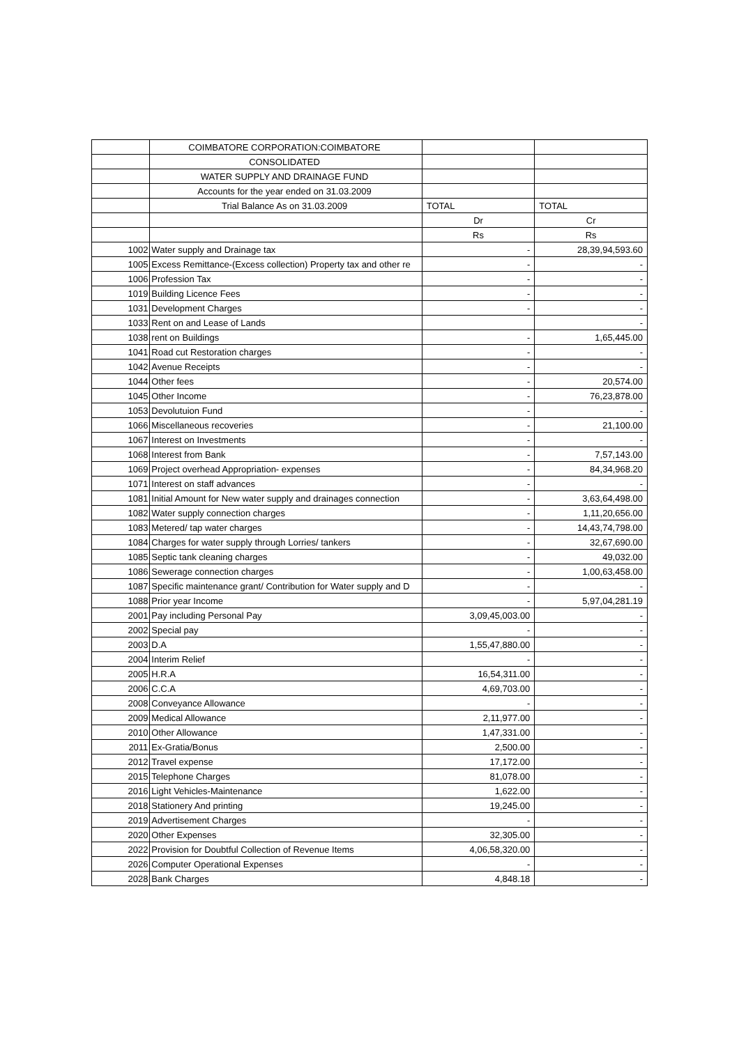| | COIMBATORE CORPORATION:COIMBATORE | | |
| | CONSOLIDATED | | |
| | WATER SUPPLY AND DRAINAGE FUND | | |
| | Accounts for the year ended on 31.03.2009 | | |
| | Trial Balance As on 31.03.2009 | TOTAL | TOTAL |
| | | Dr | Cr |
| | | Rs | Rs |
| 1002 | Water supply and Drainage tax | - | 28,39,94,593.60 |
| 1005 | Excess Remittance-(Excess collection) Property tax and other re | - | - |
| 1006 | Profession Tax | - | - |
| 1019 | Building Licence Fees | - | - |
| 1031 | Development Charges | - | - |
| 1033 | Rent on and Lease of Lands | | - |
| 1038 | rent on Buildings | - | 1,65,445.00 |
| 1041 | Road cut Restoration charges | - | - |
| 1042 | Avenue Receipts | - | - |
| 1044 | Other fees | - | 20,574.00 |
| 1045 | Other Income | - | 76,23,878.00 |
| 1053 | Devolutuion Fund | - | - |
| 1066 | Miscellaneous recoveries | - | 21,100.00 |
| 1067 | Interest on Investments | - | - |
| 1068 | Interest from Bank | - | 7,57,143.00 |
| 1069 | Project overhead Appropriation- expenses | - | 84,34,968.20 |
| 1071 | Interest on staff advances | - | - |
| 1081 | Initial Amount for New water supply and drainages connection | - | 3,63,64,498.00 |
| 1082 | Water supply connection charges | - | 1,11,20,656.00 |
| 1083 | Metered/ tap water charges | - | 14,43,74,798.00 |
| 1084 | Charges for water supply through Lorries/ tankers | - | 32,67,690.00 |
| 1085 | Septic tank cleaning charges | - | 49,032.00 |
| 1086 | Sewerage connection charges | - | 1,00,63,458.00 |
| 1087 | Specific maintenance grant/ Contribution for Water supply and D | - | - |
| 1088 | Prior year Income | - | 5,97,04,281.19 |
| 2001 | Pay including Personal Pay | 3,09,45,003.00 | - |
| 2002 | Special pay | - | - |
| 2003 | D.A | 1,55,47,880.00 | - |
| 2004 | Interim Relief | - | - |
| 2005 | H.R.A | 16,54,311.00 | - |
| 2006 | C.C.A | 4,69,703.00 | - |
| 2008 | Conveyance Allowance | - | - |
| 2009 | Medical Allowance | 2,11,977.00 | - |
| 2010 | Other Allowance | 1,47,331.00 | - |
| 2011 | Ex-Gratia/Bonus | 2,500.00 | - |
| 2012 | Travel expense | 17,172.00 | - |
| 2015 | Telephone Charges | 81,078.00 | - |
| 2016 | Light Vehicles-Maintenance | 1,622.00 | - |
| 2018 | Stationery And printing | 19,245.00 | - |
| 2019 | Advertisement Charges | - | - |
| 2020 | Other Expenses | 32,305.00 | - |
| 2022 | Provision for Doubtful Collection of Revenue Items | 4,06,58,320.00 | - |
| 2026 | Computer Operational Expenses | - | - |
| 2028 | Bank Charges | 4,848.18 | - |